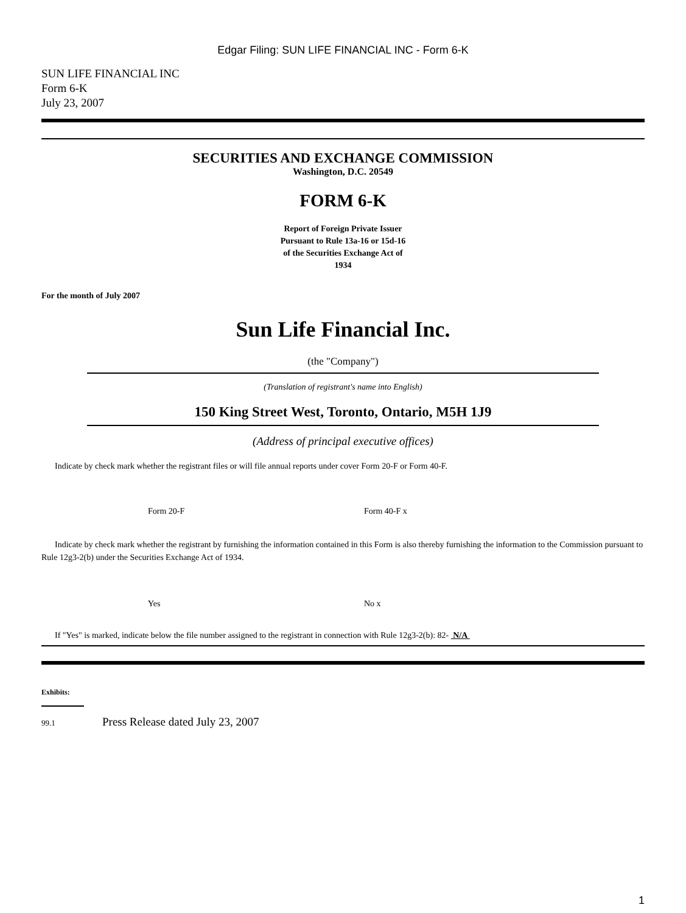Edgar Filing: SUN LIFE FINANCIAL INC - Form 6-K
SUN LIFE FINANCIAL INC
Form 6-K
July 23, 2007
SECURITIES AND EXCHANGE COMMISSION
Washington, D.C. 20549
FORM 6-K
Report of Foreign Private Issuer
Pursuant to Rule 13a-16 or 15d-16
of the Securities Exchange Act of
1934
For the month of July 2007
Sun Life Financial Inc.
(the "Company")
(Translation of registrant's name into English)
150 King Street West, Toronto, Ontario, M5H 1J9
(Address of principal executive offices)
Indicate by check mark whether the registrant files or will file annual reports under cover Form 20-F or Form 40-F.
Form 20-F Form 40-F x
Indicate by check mark whether the registrant by furnishing the information contained in this Form is also thereby furnishing the information to the Commission pursuant to Rule 12g3-2(b) under the Securities Exchange Act of 1934.
Yes No x
If "Yes" is marked, indicate below the file number assigned to the registrant in connection with Rule 12g3-2(b): 82- N/A
Exhibits:
99.1 Press Release dated July 23, 2007
1